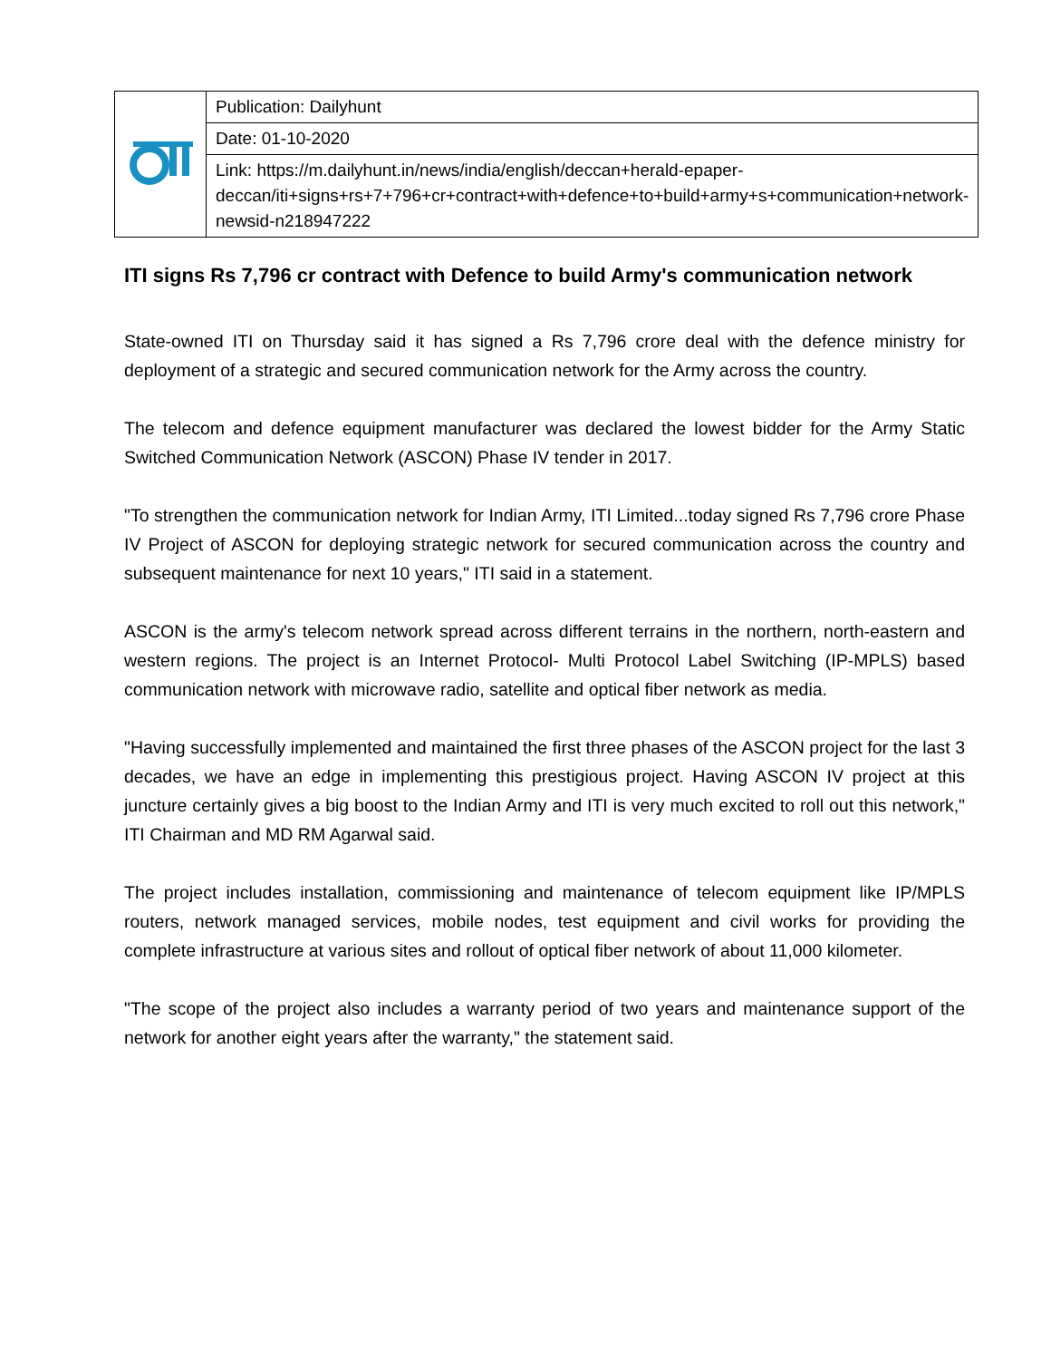| | Publication: Dailyhunt |
| | Date: 01-10-2020 |
| | Link: https://m.dailyhunt.in/news/india/english/deccan+herald-epaper-deccan/iti+signs+rs+7+796+cr+contract+with+defence+to+build+army+s+communication+network-newsid-n218947222 |
ITI signs Rs 7,796 cr contract with Defence to build Army's communication network
State-owned ITI on Thursday said it has signed a Rs 7,796 crore deal with the defence ministry for deployment of a strategic and secured communication network for the Army across the country.
The telecom and defence equipment manufacturer was declared the lowest bidder for the Army Static Switched Communication Network (ASCON) Phase IV tender in 2017.
"To strengthen the communication network for Indian Army, ITI Limited...today signed Rs 7,796 crore Phase IV Project of ASCON for deploying strategic network for secured communication across the country and subsequent maintenance for next 10 years," ITI said in a statement.
ASCON is the army's telecom network spread across different terrains in the northern, north-eastern and western regions. The project is an Internet Protocol- Multi Protocol Label Switching (IP-MPLS) based communication network with microwave radio, satellite and optical fiber network as media.
"Having successfully implemented and maintained the first three phases of the ASCON project for the last 3 decades, we have an edge in implementing this prestigious project. Having ASCON IV project at this juncture certainly gives a big boost to the Indian Army and ITI is very much excited to roll out this network," ITI Chairman and MD RM Agarwal said.
The project includes installation, commissioning and maintenance of telecom equipment like IP/MPLS routers, network managed services, mobile nodes, test equipment and civil works for providing the complete infrastructure at various sites and rollout of optical fiber network of about 11,000 kilometer.
"The scope of the project also includes a warranty period of two years and maintenance support of the network for another eight years after the warranty," the statement said.